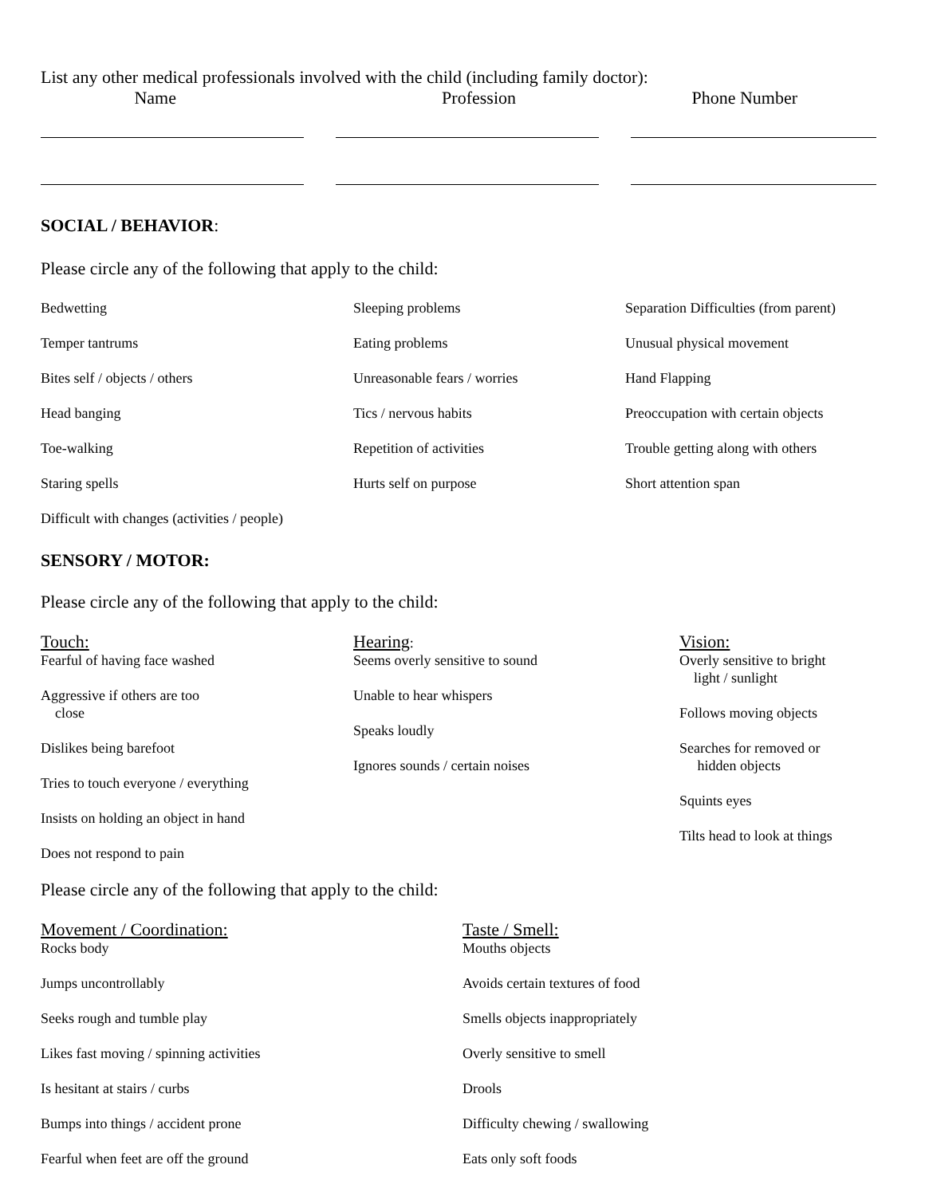List any other medical professionals involved with the child (including family doctor):
Name Profession Phone Number
SOCIAL / BEHAVIOR:
Please circle any of the following that apply to the child:
Bedwetting Sleeping problems Separation Difficulties (from parent)
Temper tantrums Eating problems Unusual physical movement
Bites self / objects / others Unreasonable fears / worries Hand Flapping
Head banging Tics / nervous habits Preoccupation with certain objects
Toe-walking Repetition of activities Trouble getting along with others
Staring spells Hurts self on purpose Short attention span
Difficult with changes (activities / people)
SENSORY / MOTOR:
Please circle any of the following that apply to the child:
Touch:
Fearful of having face washed
Aggressive if others are too
close
Dislikes being barefoot
Tries to touch everyone / everything
Insists on holding an object in hand
Does not respond to pain
Hearing:
Seems overly sensitive to sound
Unable to hear whispers
Speaks loudly
Ignores sounds / certain noises
Vision:
Overly sensitive to bright
light / sunlight
Follows moving objects
Searches for removed or
hidden objects
Squints eyes
Tilts head to look at things
Please circle any of the following that apply to the child:
Movement / Coordination:
Rocks body
Jumps uncontrollably
Seeks rough and tumble play
Likes fast moving / spinning activities
Is hesitant at stairs / curbs
Bumps into things / accident prone
Fearful when feet are off the ground
Taste / Smell:
Mouths objects
Avoids certain textures of food
Smells objects inappropriately
Overly sensitive to smell
Drools
Difficulty chewing / swallowing
Eats only soft foods